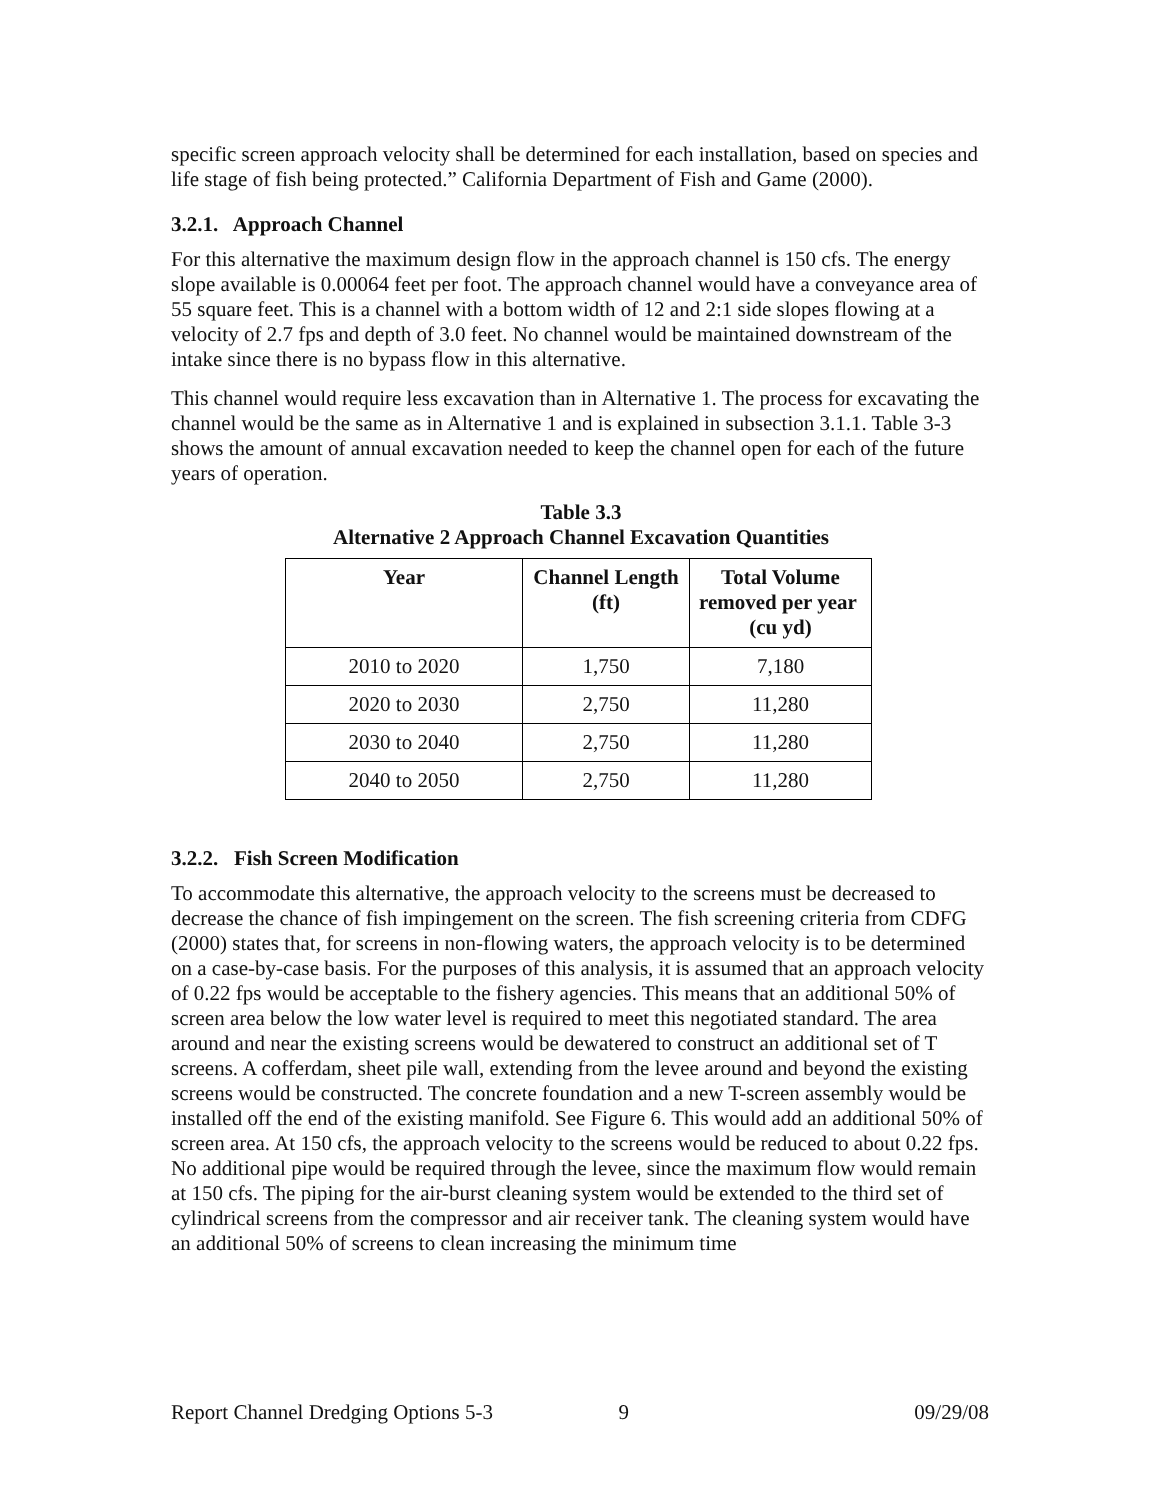specific screen approach velocity shall be determined for each installation, based on species and life stage of fish being protected.” California Department of Fish and Game (2000).
3.2.1. Approach Channel
For this alternative the maximum design flow in the approach channel is 150 cfs. The energy slope available is 0.00064 feet per foot. The approach channel would have a conveyance area of 55 square feet. This is a channel with a bottom width of 12 and 2:1 side slopes flowing at a velocity of 2.7 fps and depth of 3.0 feet. No channel would be maintained downstream of the intake since there is no bypass flow in this alternative.
This channel would require less excavation than in Alternative 1. The process for excavating the channel would be the same as in Alternative 1 and is explained in subsection 3.1.1. Table 3-3 shows the amount of annual excavation needed to keep the channel open for each of the future years of operation.
Table 3.3
Alternative 2 Approach Channel Excavation Quantities
| Year | Channel Length (ft) | Total Volume removed per year (cu yd) |
| --- | --- | --- |
| 2010 to 2020 | 1,750 | 7,180 |
| 2020 to 2030 | 2,750 | 11,280 |
| 2030 to 2040 | 2,750 | 11,280 |
| 2040 to 2050 | 2,750 | 11,280 |
3.2.2. Fish Screen Modification
To accommodate this alternative, the approach velocity to the screens must be decreased to decrease the chance of fish impingement on the screen. The fish screening criteria from CDFG (2000) states that, for screens in non-flowing waters, the approach velocity is to be determined on a case-by-case basis. For the purposes of this analysis, it is assumed that an approach velocity of 0.22 fps would be acceptable to the fishery agencies. This means that an additional 50% of screen area below the low water level is required to meet this negotiated standard. The area around and near the existing screens would be dewatered to construct an additional set of T screens. A cofferdam, sheet pile wall, extending from the levee around and beyond the existing screens would be constructed. The concrete foundation and a new T-screen assembly would be installed off the end of the existing manifold. See Figure 6. This would add an additional 50% of screen area. At 150 cfs, the approach velocity to the screens would be reduced to about 0.22 fps. No additional pipe would be required through the levee, since the maximum flow would remain at 150 cfs. The piping for the air-burst cleaning system would be extended to the third set of cylindrical screens from the compressor and air receiver tank. The cleaning system would have an additional 50% of screens to clean increasing the minimum time
Report Channel Dredging Options 5-3 9 09/29/08